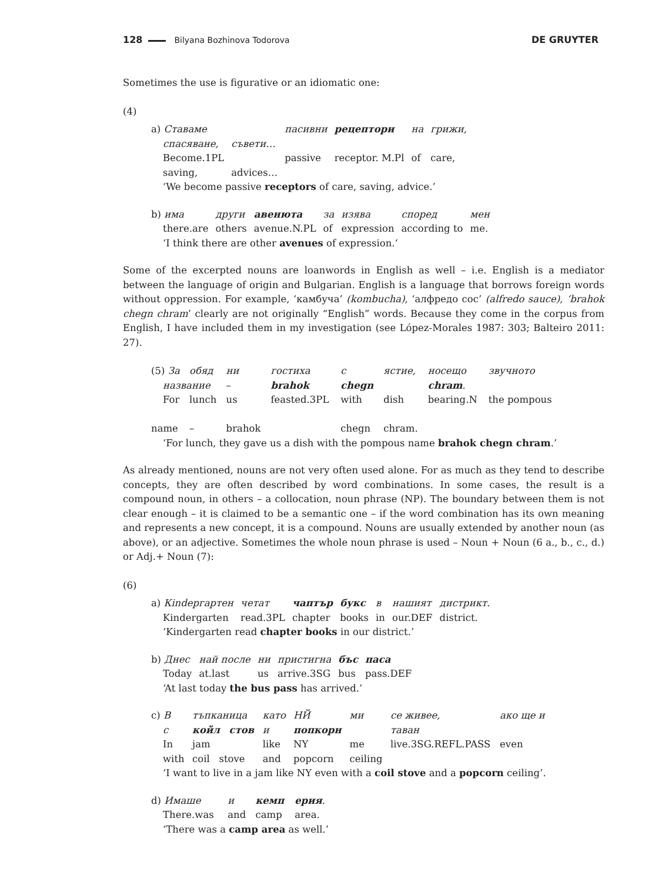128 Bilyana Bozhinova Todorova DE GRUYTER
Sometimes the use is figurative or an idiomatic one:
(4)
| a) Ставаме | | пасивни | рецептори | на | грижи, |
| спасяване, | съвети… | | | | |
| Become.1PL | | passive | receptor. M.Pl | of | care, |
| saving, | advices… | | | | |
| ‘We become passive receptors of care, saving, advice.’ | | | | | |
| b) има | други | авенюта | за | изява | според | мен |
| there.are | others | avenue.N.PL | of | expression | according to | me. |
| ‘I think there are other avenues of expression.‘ | | | | | | |
Some of the excerpted nouns are loanwords in English as well – i.e. English is a mediator between the language of origin and Bulgarian. English is a language that borrows foreign words without oppression. For example, ‘камбуча’ (kombucha), ‘алфредо сос’ (alfredo sauce), ‘brahok chegn chram’ clearly are not originally “English” words. Because they come in the corpus from English, I have included them in my investigation (see López-Morales 1987: 303; Balteiro 2011: 27).
| (5) За | обяд | ни | гостиха | с | ястие, | носещо | звучното |
| название | | – | brahok | chegn | | chram . | |
| For | lunch | us | feasted.3PL | with | dish | bearing.N | the pompous |
| name | – | brahok | | chegn | chram. | | |
| ‘For lunch, they gave us a dish with the pompous name brahok chegn chram .’ | | | | | | | |
As already mentioned, nouns are not very often used alone. For as much as they tend to describe concepts, they are often described by word combinations. In some cases, the result is a compound noun, in others – a collocation, noun phrase (NP). The boundary between them is not clear enough – it is claimed to be a semantic one – if the word combination has its own meaning and represents a new concept, it is a compound. Nouns are usually extended by another noun (as above), or an adjective. Sometimes the whole noun phrase is used – Noun + Noun (6 a., b., c., d.) or Adj.+ Noun (7):
(6)
| a) Кindергартен | четат | чаптър | букс | в | нашият | дистрикт. |
| Kindergarten | read.3PL | chapter | books | in | our.DEF | district. |
| ‘Kindergarten read chapter books in our district.’ | | | | | | |
| b) Днес | най после | ни | пристигна | бъс | паса |
| Today | at.last | us | arrive.3SG | bus | pass.DEF |
| ‘At last today the bus pass has arrived.’ | | | | | |
| c) В | тъпканица | като | НЙ | ми | се живее, | ако ще и |
| с | койл стов | и | попкорн | | таван | |
| In | jam | like | NY | me | live.3SG.REFL.PASS | even |
| with | coil stove | and | popcorn | ceiling | | |
| ‘I want to live in a jam like NY even with a coil stove and a popcorn ceiling’. | | | | | | |
| d) Имаше | и | кемп | ерия . |
| There.was | and | camp | area. |
| ‘There was a camp area as well.’ | | | |